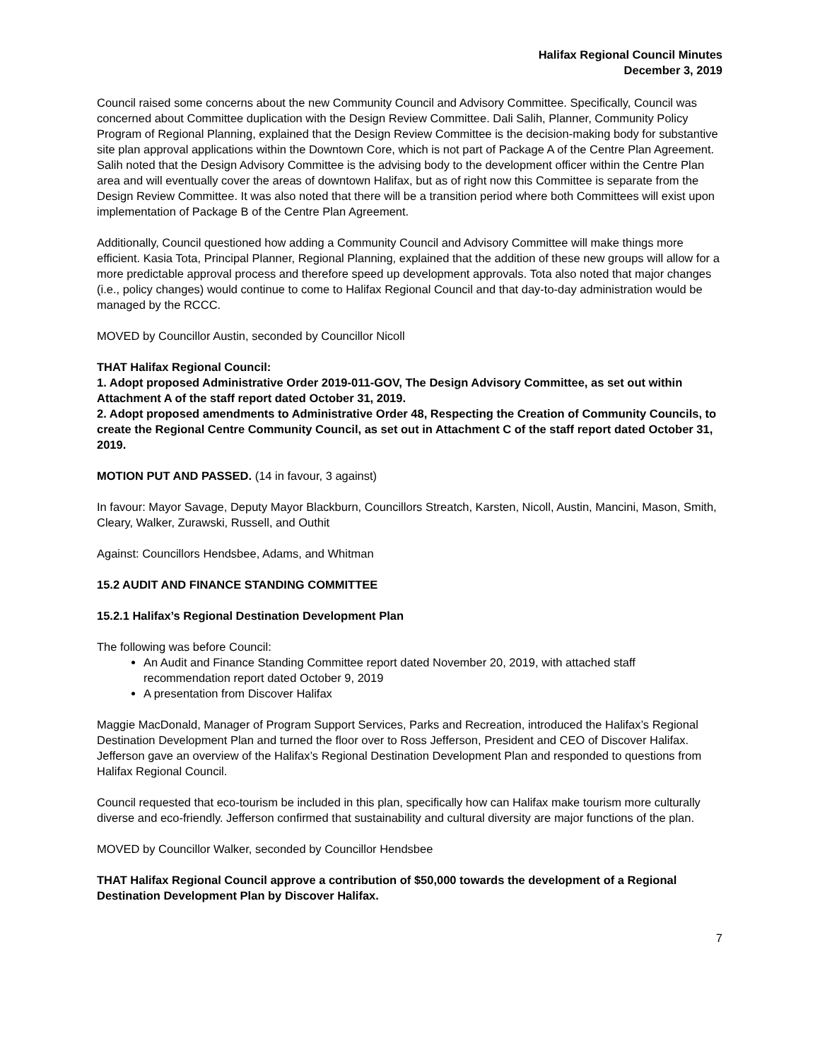Halifax Regional Council Minutes
December 3, 2019
Council raised some concerns about the new Community Council and Advisory Committee. Specifically, Council was concerned about Committee duplication with the Design Review Committee. Dali Salih, Planner, Community Policy Program of Regional Planning, explained that the Design Review Committee is the decision-making body for substantive site plan approval applications within the Downtown Core, which is not part of Package A of the Centre Plan Agreement. Salih noted that the Design Advisory Committee is the advising body to the development officer within the Centre Plan area and will eventually cover the areas of downtown Halifax, but as of right now this Committee is separate from the Design Review Committee. It was also noted that there will be a transition period where both Committees will exist upon implementation of Package B of the Centre Plan Agreement.
Additionally, Council questioned how adding a Community Council and Advisory Committee will make things more efficient. Kasia Tota, Principal Planner, Regional Planning, explained that the addition of these new groups will allow for a more predictable approval process and therefore speed up development approvals. Tota also noted that major changes (i.e., policy changes) would continue to come to Halifax Regional Council and that day-to-day administration would be managed by the RCCC.
MOVED by Councillor Austin, seconded by Councillor Nicoll
THAT Halifax Regional Council:
1. Adopt proposed Administrative Order 2019-011-GOV, The Design Advisory Committee, as set out within Attachment A of the staff report dated October 31, 2019.
2. Adopt proposed amendments to Administrative Order 48, Respecting the Creation of Community Councils, to create the Regional Centre Community Council, as set out in Attachment C of the staff report dated October 31, 2019.
MOTION PUT AND PASSED. (14 in favour, 3 against)
In favour: Mayor Savage, Deputy Mayor Blackburn, Councillors Streatch, Karsten, Nicoll, Austin, Mancini, Mason, Smith, Cleary, Walker, Zurawski, Russell, and Outhit
Against: Councillors Hendsbee, Adams, and Whitman
15.2 AUDIT AND FINANCE STANDING COMMITTEE
15.2.1 Halifax’s Regional Destination Development Plan
The following was before Council:
An Audit and Finance Standing Committee report dated November 20, 2019, with attached staff recommendation report dated October 9, 2019
A presentation from Discover Halifax
Maggie MacDonald, Manager of Program Support Services, Parks and Recreation, introduced the Halifax’s Regional Destination Development Plan and turned the floor over to Ross Jefferson, President and CEO of Discover Halifax. Jefferson gave an overview of the Halifax’s Regional Destination Development Plan and responded to questions from Halifax Regional Council.
Council requested that eco-tourism be included in this plan, specifically how can Halifax make tourism more culturally diverse and eco-friendly. Jefferson confirmed that sustainability and cultural diversity are major functions of the plan.
MOVED by Councillor Walker, seconded by Councillor Hendsbee
THAT Halifax Regional Council approve a contribution of $50,000 towards the development of a Regional Destination Development Plan by Discover Halifax.
7